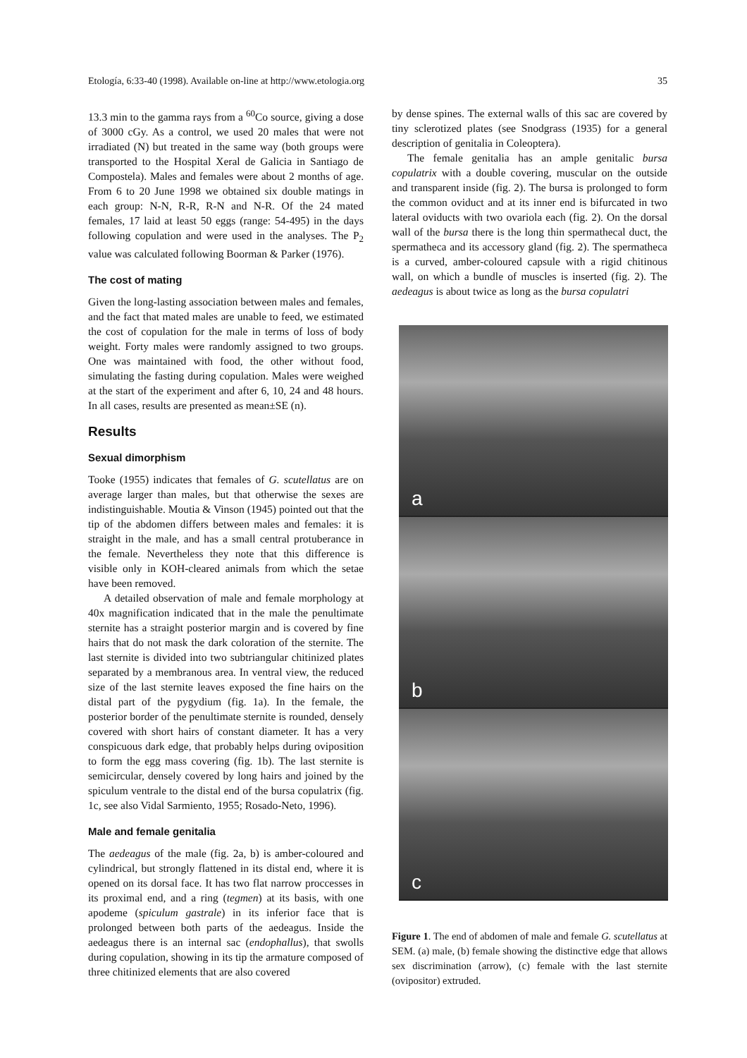Etología, 6:33-40 (1998). Available on-line at http://www.etologia.org 35
13.3 min to the gamma rays from a <sup>60</sup>Co source, giving a dose of 3000 cGy. As a control, we used 20 males that were not irradiated (N) but treated in the same way (both groups were transported to the Hospital Xeral de Galicia in Santiago de Compostela). Males and females were about 2 months of age. From 6 to 20 June 1998 we obtained six double matings in each group: N-N, R-R, R-N and N-R. Of the 24 mated females, 17 laid at least 50 eggs (range: 54-495) in the days following copulation and were used in the analyses. The P<sub>2</sub> value was calculated following Boorman & Parker (1976).
The cost of mating
Given the long-lasting association between males and females, and the fact that mated males are unable to feed, we estimated the cost of copulation for the male in terms of loss of body weight. Forty males were randomly assigned to two groups. One was maintained with food, the other without food, simulating the fasting during copulation. Males were weighed at the start of the experiment and after 6, 10, 24 and 48 hours. In all cases, results are presented as mean±SE (n).
Results
Sexual dimorphism
Tooke (1955) indicates that females of G. scutellatus are on average larger than males, but that otherwise the sexes are indistinguishable. Moutia & Vinson (1945) pointed out that the tip of the abdomen differs between males and females: it is straight in the male, and has a small central protuberance in the female. Nevertheless they note that this difference is visible only in KOH-cleared animals from which the setae have been removed.
A detailed observation of male and female morphology at 40x magnification indicated that in the male the penultimate sternite has a straight posterior margin and is covered by fine hairs that do not mask the dark coloration of the sternite. The last sternite is divided into two subtriangular chitinized plates separated by a membranous area. In ventral view, the reduced size of the last sternite leaves exposed the fine hairs on the distal part of the pygydium (fig. 1a). In the female, the posterior border of the penultimate sternite is rounded, densely covered with short hairs of constant diameter. It has a very conspicuous dark edge, that probably helps during oviposition to form the egg mass covering (fig. 1b). The last sternite is semicircular, densely covered by long hairs and joined by the spiculum ventrale to the distal end of the bursa copulatrix (fig. 1c, see also Vidal Sarmiento, 1955; Rosado-Neto, 1996).
Male and female genitalia
The aedeagus of the male (fig. 2a, b) is amber-coloured and cylindrical, but strongly flattened in its distal end, where it is opened on its dorsal face. It has two flat narrow proccesses in its proximal end, and a ring (tegmen) at its basis, with one apodeme (spiculum gastrale) in its inferior face that is prolonged between both parts of the aedeagus. Inside the aedeagus there is an internal sac (endophallus), that swolls during copulation, showing in its tip the armature composed of three chitinized elements that are also covered
by dense spines. The external walls of this sac are covered by tiny sclerotized plates (see Snodgrass (1935) for a general description of genitalia in Coleoptera).
The female genitalia has an ample genitalic bursa copulatrix with a double covering, muscular on the outside and transparent inside (fig. 2). The bursa is prolonged to form the common oviduct and at its inner end is bifurcated in two lateral oviducts with two ovariola each (fig. 2). On the dorsal wall of the bursa there is the long thin spermathecal duct, the spermatheca and its accessory gland (fig. 2). The spermatheca is a curved, amber-coloured capsule with a rigid chitinous wall, on which a bundle of muscles is inserted (fig. 2). The aedeagus is about twice as long as the bursa copulatri
a
b
c
Figure 1. The end of abdomen of male and female G. scutellatus at SEM. (a) male, (b) female showing the distinctive edge that allows sex discrimination (arrow), (c) female with the last sternite (ovipositor) extruded.